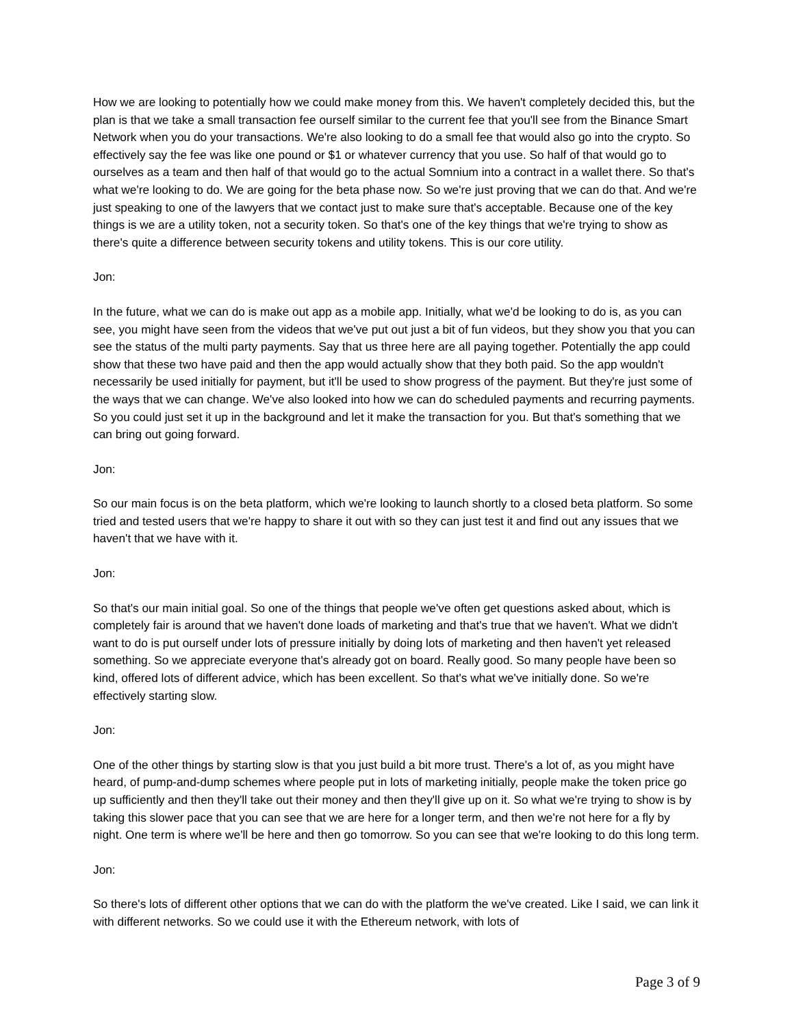How we are looking to potentially how we could make money from this. We haven't completely decided this, but the plan is that we take a small transaction fee ourself similar to the current fee that you'll see from the Binance Smart Network when you do your transactions. We're also looking to do a small fee that would also go into the crypto. So effectively say the fee was like one pound or $1 or whatever currency that you use. So half of that would go to ourselves as a team and then half of that would go to the actual Somnium into a contract in a wallet there. So that's what we're looking to do. We are going for the beta phase now. So we're just proving that we can do that. And we're just speaking to one of the lawyers that we contact just to make sure that's acceptable. Because one of the key things is we are a utility token, not a security token. So that's one of the key things that we're trying to show as there's quite a difference between security tokens and utility tokens. This is our core utility.
Jon:
In the future, what we can do is make out app as a mobile app. Initially, what we'd be looking to do is, as you can see, you might have seen from the videos that we've put out just a bit of fun videos, but they show you that you can see the status of the multi party payments. Say that us three here are all paying together. Potentially the app could show that these two have paid and then the app would actually show that they both paid. So the app wouldn't necessarily be used initially for payment, but it'll be used to show progress of the payment. But they're just some of the ways that we can change. We've also looked into how we can do scheduled payments and recurring payments. So you could just set it up in the background and let it make the transaction for you. But that's something that we can bring out going forward.
Jon:
So our main focus is on the beta platform, which we're looking to launch shortly to a closed beta platform. So some tried and tested users that we're happy to share it out with so they can just test it and find out any issues that we haven't that we have with it.
Jon:
So that's our main initial goal. So one of the things that people we've often get questions asked about, which is completely fair is around that we haven't done loads of marketing and that's true that we haven't. What we didn't want to do is put ourself under lots of pressure initially by doing lots of marketing and then haven't yet released something. So we appreciate everyone that's already got on board. Really good. So many people have been so kind, offered lots of different advice, which has been excellent. So that's what we've initially done. So we're effectively starting slow.
Jon:
One of the other things by starting slow is that you just build a bit more trust. There's a lot of, as you might have heard, of pump-and-dump schemes where people put in lots of marketing initially, people make the token price go up sufficiently and then they'll take out their money and then they'll give up on it. So what we're trying to show is by taking this slower pace that you can see that we are here for a longer term, and then we're not here for a fly by night. One term is where we'll be here and then go tomorrow. So you can see that we're looking to do this long term.
Jon:
So there's lots of different other options that we can do with the platform the we've created. Like I said, we can link it with different networks. So we could use it with the Ethereum network, with lots of
Page 3 of 9